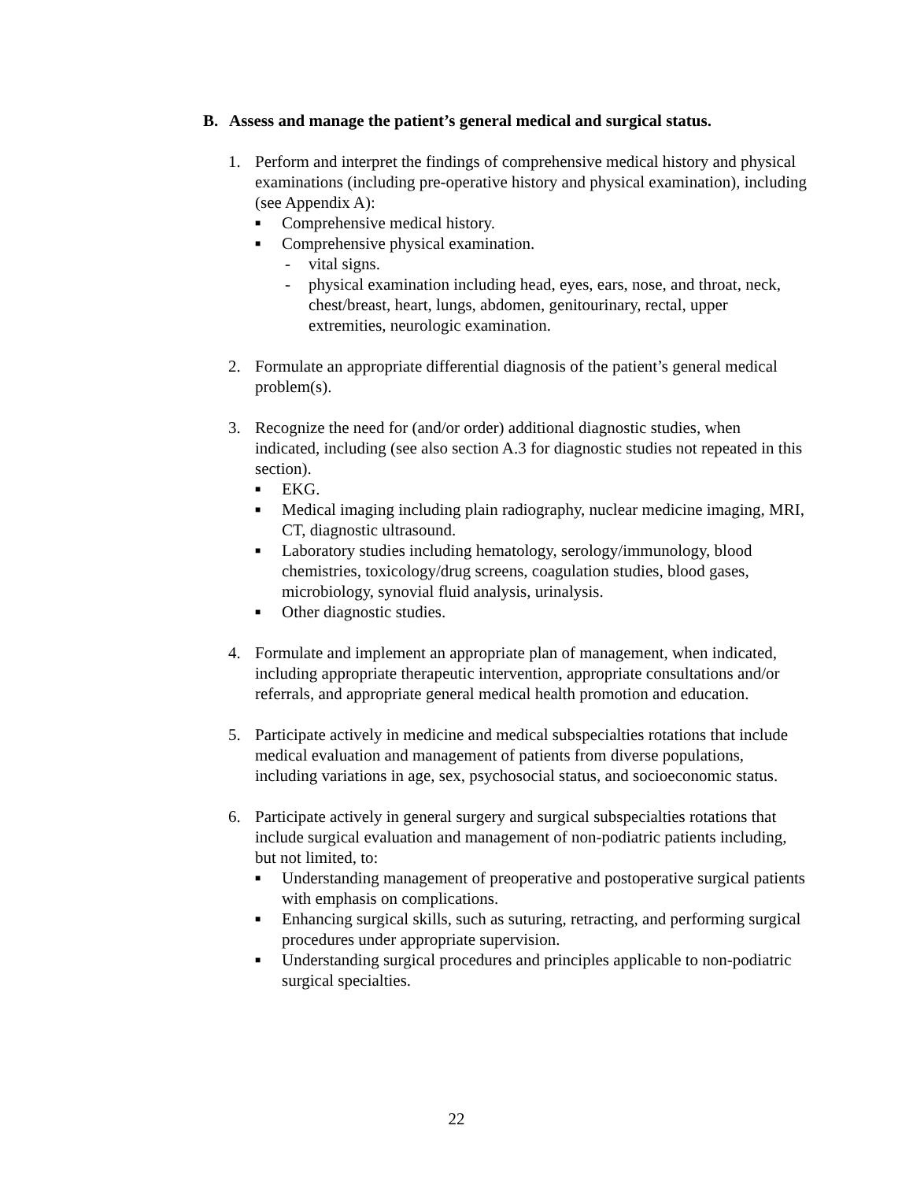B. Assess and manage the patient’s general medical and surgical status.
1. Perform and interpret the findings of comprehensive medical history and physical examinations (including pre-operative history and physical examination), including (see Appendix A):
■ Comprehensive medical history.
■ Comprehensive physical examination.
- vital signs.
- physical examination including head, eyes, ears, nose, and throat, neck, chest/breast, heart, lungs, abdomen, genitourinary, rectal, upper extremities, neurologic examination.
2. Formulate an appropriate differential diagnosis of the patient’s general medical problem(s).
3. Recognize the need for (and/or order) additional diagnostic studies, when indicated, including (see also section A.3 for diagnostic studies not repeated in this section).
■ EKG.
■ Medical imaging including plain radiography, nuclear medicine imaging, MRI, CT, diagnostic ultrasound.
■ Laboratory studies including hematology, serology/immunology, blood chemistries, toxicology/drug screens, coagulation studies, blood gases, microbiology, synovial fluid analysis, urinalysis.
■ Other diagnostic studies.
4. Formulate and implement an appropriate plan of management, when indicated, including appropriate therapeutic intervention, appropriate consultations and/or referrals, and appropriate general medical health promotion and education.
5. Participate actively in medicine and medical subspecialties rotations that include medical evaluation and management of patients from diverse populations, including variations in age, sex, psychosocial status, and socioeconomic status.
6. Participate actively in general surgery and surgical subspecialties rotations that include surgical evaluation and management of non-podiatric patients including, but not limited, to:
■ Understanding management of preoperative and postoperative surgical patients with emphasis on complications.
■ Enhancing surgical skills, such as suturing, retracting, and performing surgical procedures under appropriate supervision.
■ Understanding surgical procedures and principles applicable to non-podiatric surgical specialties.
22